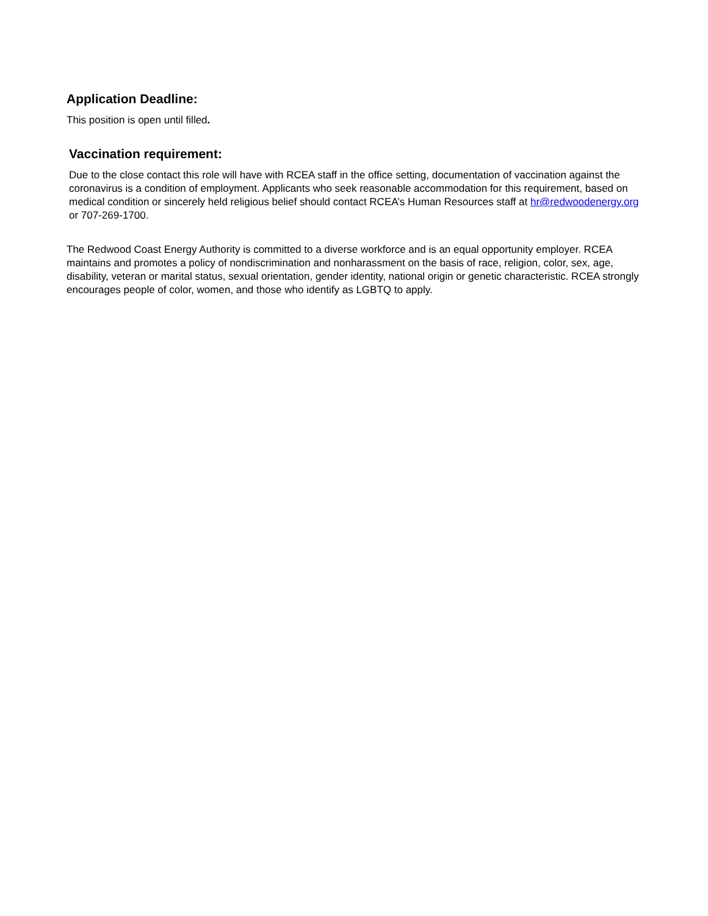Application Deadline:
This position is open until filled.
Vaccination requirement:
Due to the close contact this role will have with RCEA staff in the office setting, documentation of vaccination against the coronavirus is a condition of employment. Applicants who seek reasonable accommodation for this requirement, based on medical condition or sincerely held religious belief should contact RCEA’s Human Resources staff at hr@redwoodenergy.org or 707-269-1700.
The Redwood Coast Energy Authority is committed to a diverse workforce and is an equal opportunity employer. RCEA maintains and promotes a policy of nondiscrimination and nonharassment on the basis of race, religion, color, sex, age, disability, veteran or marital status, sexual orientation, gender identity, national origin or genetic characteristic. RCEA strongly encourages people of color, women, and those who identify as LGBTQ to apply.